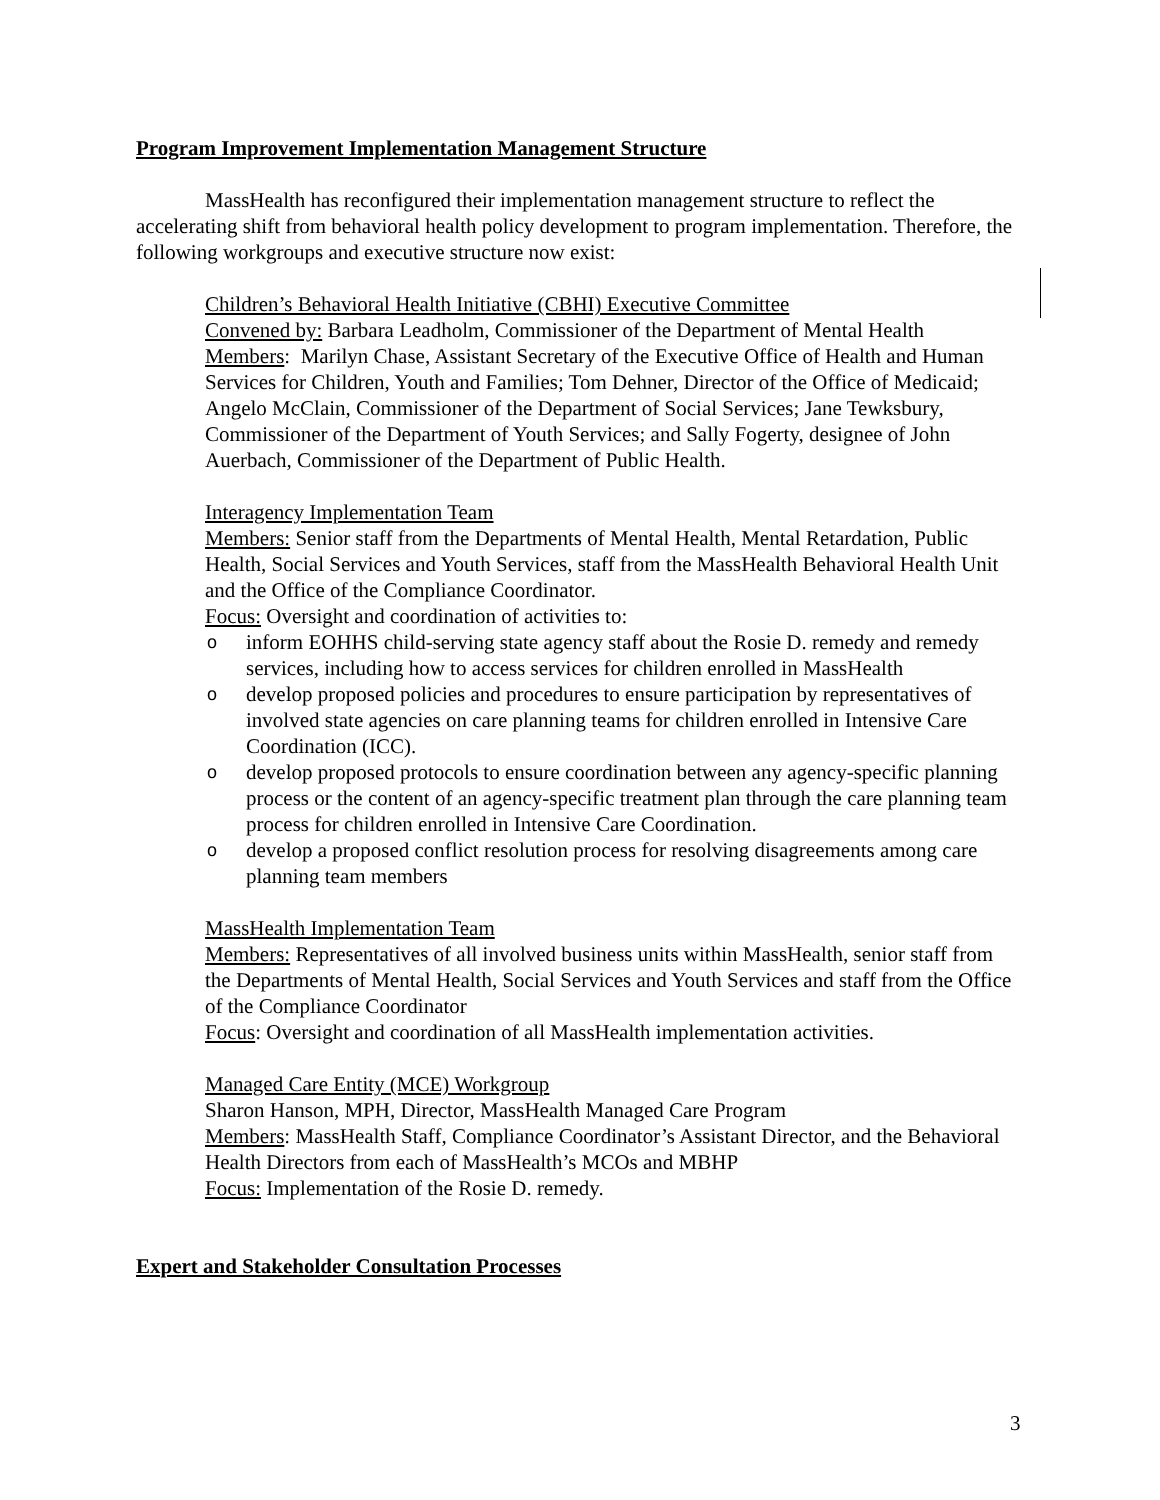Program Improvement Implementation Management Structure
MassHealth has reconfigured their implementation management structure to reflect the accelerating shift from behavioral health policy development to program implementation. Therefore, the following workgroups and executive structure now exist:
Children’s Behavioral Health Initiative (CBHI) Executive Committee
Convened by: Barbara Leadholm, Commissioner of the Department of Mental Health
Members: Marilyn Chase, Assistant Secretary of the Executive Office of Health and Human Services for Children, Youth and Families; Tom Dehner, Director of the Office of Medicaid; Angelo McClain, Commissioner of the Department of Social Services; Jane Tewksbury, Commissioner of the Department of Youth Services; and Sally Fogerty, designee of John Auerbach, Commissioner of the Department of Public Health.
Interagency Implementation Team
Members: Senior staff from the Departments of Mental Health, Mental Retardation, Public Health, Social Services and Youth Services, staff from the MassHealth Behavioral Health Unit and the Office of the Compliance Coordinator.
Focus: Oversight and coordination of activities to:
oinform EOHHS child-serving state agency staff about the Rosie D. remedy and remedy services, including how to access services for children enrolled in MassHealth
odevelop proposed policies and procedures to ensure participation by representatives of involved state agencies on care planning teams for children enrolled in Intensive Care Coordination (ICC).
odevelop proposed protocols to ensure coordination between any agency-specific planning process or the content of an agency-specific treatment plan through the care planning team process for children enrolled in Intensive Care Coordination.
odevelop a proposed conflict resolution process for resolving disagreements among care planning team members
MassHealth Implementation Team
Members: Representatives of all involved business units within MassHealth, senior staff from the Departments of Mental Health, Social Services and Youth Services and staff from the Office of the Compliance Coordinator
Focus: Oversight and coordination of all MassHealth implementation activities.
Managed Care Entity (MCE) Workgroup
Sharon Hanson, MPH, Director, MassHealth Managed Care Program
Members: MassHealth Staff, Compliance Coordinator’s Assistant Director, and the Behavioral Health Directors from each of MassHealth’s MCOs and MBHP
Focus: Implementation of the Rosie D. remedy.
Expert and Stakeholder Consultation Processes
3